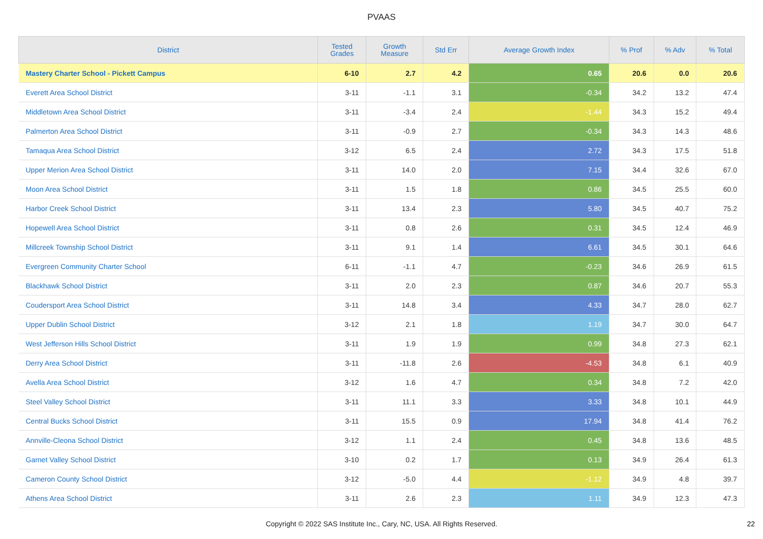PVAAS
| District | Tested Grades | Growth Measure | Std Err | Average Growth Index | % Prof | % Adv | % Total |
| --- | --- | --- | --- | --- | --- | --- | --- |
| Mastery Charter School - Pickett Campus | 6-10 | 2.7 | 4.2 | 0.65 | 20.6 | 0.0 | 20.6 |
| Everett Area School District | 3-11 | -1.1 | 3.1 | -0.34 | 34.2 | 13.2 | 47.4 |
| Middletown Area School District | 3-11 | -3.4 | 2.4 | -1.44 | 34.3 | 15.2 | 49.4 |
| Palmerton Area School District | 3-11 | -0.9 | 2.7 | -0.34 | 34.3 | 14.3 | 48.6 |
| Tamaqua Area School District | 3-12 | 6.5 | 2.4 | 2.72 | 34.3 | 17.5 | 51.8 |
| Upper Merion Area School District | 3-11 | 14.0 | 2.0 | 7.15 | 34.4 | 32.6 | 67.0 |
| Moon Area School District | 3-11 | 1.5 | 1.8 | 0.86 | 34.5 | 25.5 | 60.0 |
| Harbor Creek School District | 3-11 | 13.4 | 2.3 | 5.80 | 34.5 | 40.7 | 75.2 |
| Hopewell Area School District | 3-11 | 0.8 | 2.6 | 0.31 | 34.5 | 12.4 | 46.9 |
| Millcreek Township School District | 3-11 | 9.1 | 1.4 | 6.61 | 34.5 | 30.1 | 64.6 |
| Evergreen Community Charter School | 6-11 | -1.1 | 4.7 | -0.23 | 34.6 | 26.9 | 61.5 |
| Blackhawk School District | 3-11 | 2.0 | 2.3 | 0.87 | 34.6 | 20.7 | 55.3 |
| Coudersport Area School District | 3-11 | 14.8 | 3.4 | 4.33 | 34.7 | 28.0 | 62.7 |
| Upper Dublin School District | 3-12 | 2.1 | 1.8 | 1.19 | 34.7 | 30.0 | 64.7 |
| West Jefferson Hills School District | 3-11 | 1.9 | 1.9 | 0.99 | 34.8 | 27.3 | 62.1 |
| Derry Area School District | 3-11 | -11.8 | 2.6 | -4.53 | 34.8 | 6.1 | 40.9 |
| Avella Area School District | 3-12 | 1.6 | 4.7 | 0.34 | 34.8 | 7.2 | 42.0 |
| Steel Valley School District | 3-11 | 11.1 | 3.3 | 3.33 | 34.8 | 10.1 | 44.9 |
| Central Bucks School District | 3-11 | 15.5 | 0.9 | 17.94 | 34.8 | 41.4 | 76.2 |
| Annville-Cleona School District | 3-12 | 1.1 | 2.4 | 0.45 | 34.8 | 13.6 | 48.5 |
| Garnet Valley School District | 3-10 | 0.2 | 1.7 | 0.13 | 34.9 | 26.4 | 61.3 |
| Cameron County School District | 3-12 | -5.0 | 4.4 | -1.12 | 34.9 | 4.8 | 39.7 |
| Athens Area School District | 3-11 | 2.6 | 2.3 | 1.11 | 34.9 | 12.3 | 47.3 |
Copyright © 2022 SAS Institute Inc., Cary, NC, USA. All Rights Reserved. 22